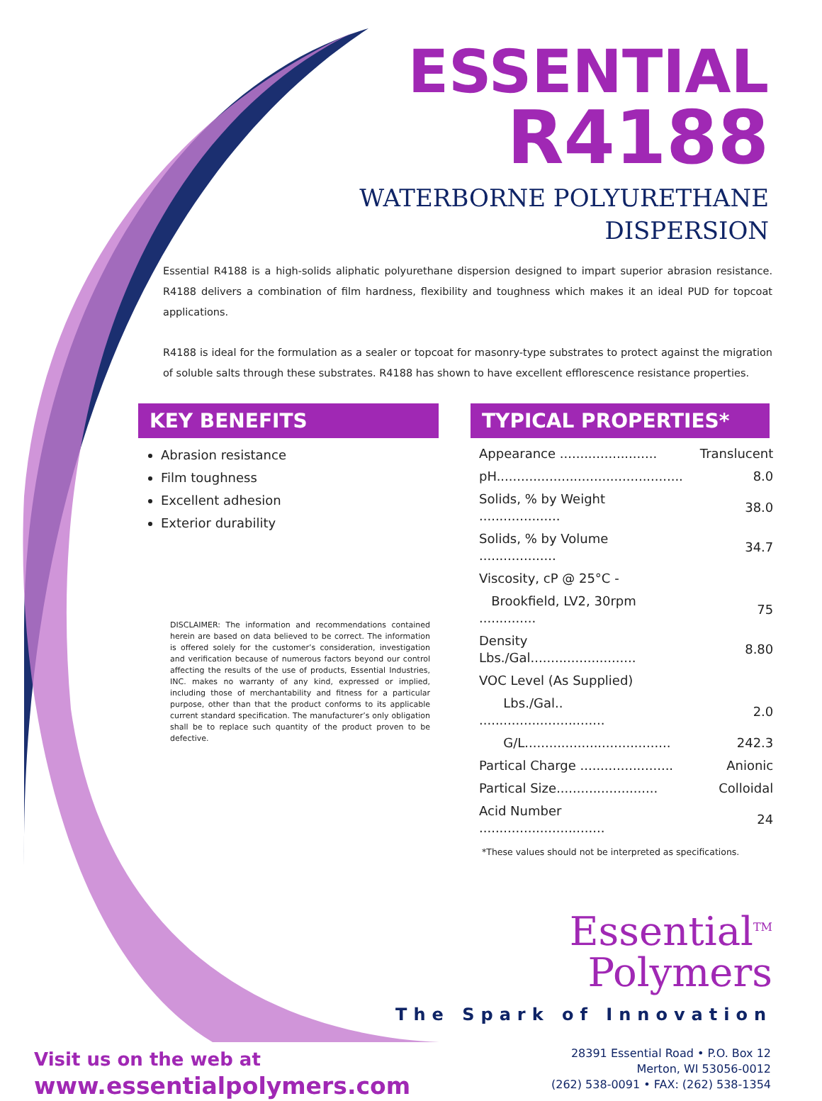ESSENTIAL
R4188
WATERBORNE POLYURETHANE
DISPERSION
Essential R4188 is a high-solids aliphatic polyurethane dispersion designed to impart superior abrasion resistance. R4188 delivers a combination of film hardness, flexibility and toughness which makes it an ideal PUD for topcoat applications.
R4188 is ideal for the formulation as a sealer or topcoat for masonry-type substrates to protect against the migration of soluble salts through these substrates. R4188 has shown to have excellent efflorescence resistance properties.
KEY BENEFITS
Abrasion resistance
Film toughness
Excellent adhesion
Exterior durability
DISCLAIMER: The information and recommendations contained herein are based on data believed to be correct. The information is offered solely for the customer’s consideration, investigation and verification because of numerous factors beyond our control affecting the results of the use of products, Essential Industries, INC. makes no warranty of any kind, expressed or implied, including those of merchantability and fitness for a particular purpose, other than that the product conforms to its applicable current standard specification. The manufacturer’s only obligation shall be to replace such quantity of the product proven to be defective.
TYPICAL PROPERTIES*
| Appearance ........................ | Translucent |
| pH.............................................. | 8.0 |
| Solids, % by Weight .................... | 38.0 |
| Solids, % by Volume ................... | 34.7 |
| Viscosity, cP @ 25°C - | |
| Brookfield, LV2, 30rpm .............. | 75 |
| Density Lbs./Gal.......................... | 8.80 |
| VOC Level (As Supplied) | |
| Lbs./Gal.. ............................... | 2.0 |
| G/L.................................... | 242.3 |
| Partical Charge ....................... | Anionic |
| Partical Size......................... | Colloidal |
| Acid Number ............................... | 24 |
*These values should not be interpreted as specifications.
Essential<sup>TM</sup>
Polymers
The Spark of Innovation
Visit us on the web at
www.essentialpolymers.com
28391 Essential Road • P.O. Box 12
Merton, WI 53056-0012
(262) 538-0091 • FAX: (262) 538-1354